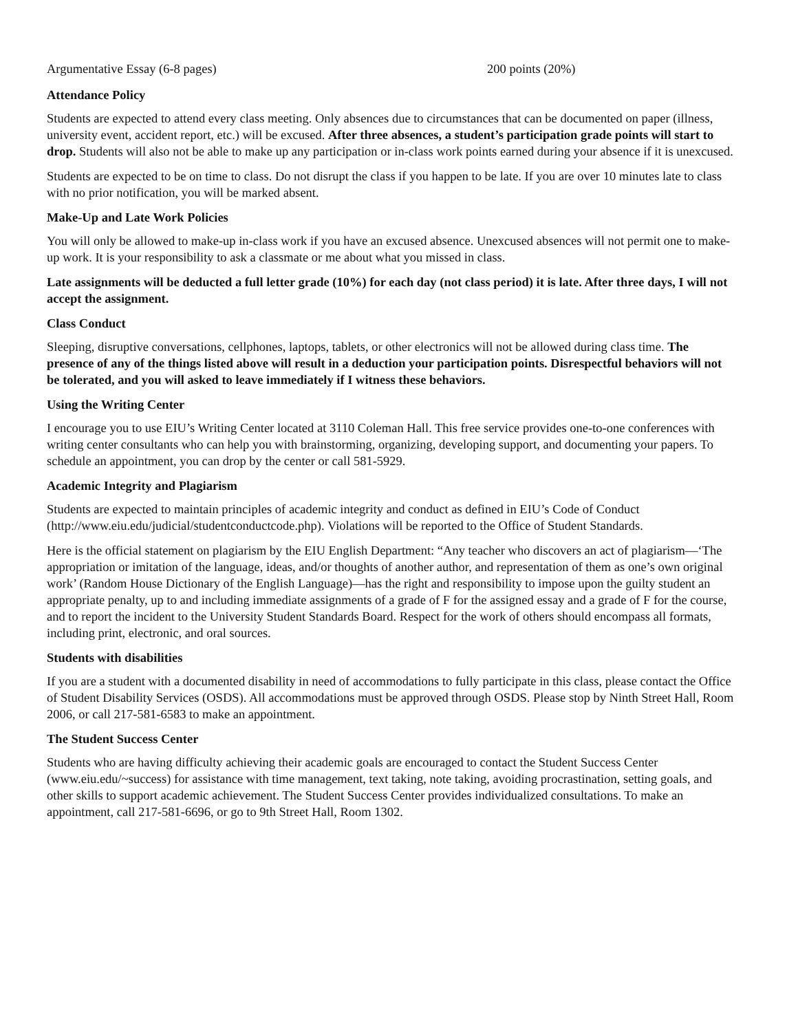Argumentative Essay (6-8 pages) 200 points (20%)
Attendance Policy
Students are expected to attend every class meeting. Only absences due to circumstances that can be documented on paper (illness, university event, accident report, etc.) will be excused. After three absences, a student’s participation grade points will start to drop. Students will also not be able to make up any participation or in-class work points earned during your absence if it is unexcused.
Students are expected to be on time to class. Do not disrupt the class if you happen to be late. If you are over 10 minutes late to class with no prior notification, you will be marked absent.
Make-Up and Late Work Policies
You will only be allowed to make-up in-class work if you have an excused absence. Unexcused absences will not permit one to make-up work. It is your responsibility to ask a classmate or me about what you missed in class.
Late assignments will be deducted a full letter grade (10%) for each day (not class period) it is late. After three days, I will not accept the assignment.
Class Conduct
Sleeping, disruptive conversations, cellphones, laptops, tablets, or other electronics will not be allowed during class time. The presence of any of the things listed above will result in a deduction your participation points. Disrespectful behaviors will not be tolerated, and you will asked to leave immediately if I witness these behaviors.
Using the Writing Center
I encourage you to use EIU’s Writing Center located at 3110 Coleman Hall. This free service provides one-to-one conferences with writing center consultants who can help you with brainstorming, organizing, developing support, and documenting your papers. To schedule an appointment, you can drop by the center or call 581-5929.
Academic Integrity and Plagiarism
Students are expected to maintain principles of academic integrity and conduct as defined in EIU’s Code of Conduct (http://www.eiu.edu/judicial/studentconductcode.php). Violations will be reported to the Office of Student Standards.
Here is the official statement on plagiarism by the EIU English Department: “Any teacher who discovers an act of plagiarism—‘The appropriation or imitation of the language, ideas, and/or thoughts of another author, and representation of them as one’s own original work’ (Random House Dictionary of the English Language)—has the right and responsibility to impose upon the guilty student an appropriate penalty, up to and including immediate assignments of a grade of F for the assigned essay and a grade of F for the course, and to report the incident to the University Student Standards Board. Respect for the work of others should encompass all formats, including print, electronic, and oral sources.
Students with disabilities
If you are a student with a documented disability in need of accommodations to fully participate in this class, please contact the Office of Student Disability Services (OSDS). All accommodations must be approved through OSDS. Please stop by Ninth Street Hall, Room 2006, or call 217-581-6583 to make an appointment.
The Student Success Center
Students who are having difficulty achieving their academic goals are encouraged to contact the Student Success Center (www.eiu.edu/~success) for assistance with time management, text taking, note taking, avoiding procrastination, setting goals, and other skills to support academic achievement. The Student Success Center provides individualized consultations. To make an appointment, call 217-581-6696, or go to 9th Street Hall, Room 1302.